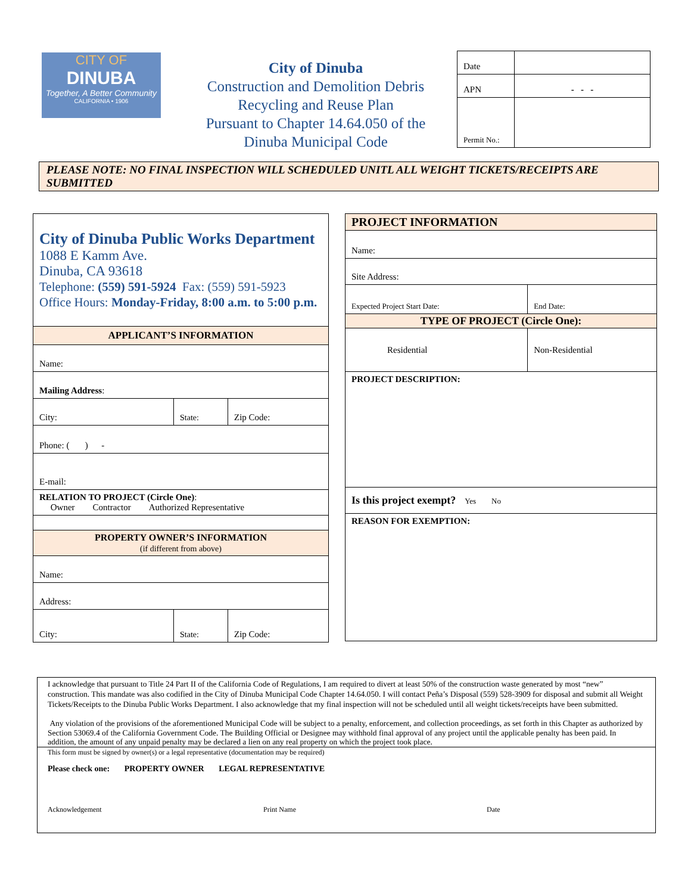CITY OF
DINUBA
Together, A Better Community
CALIFORNIA • 1906
City of Dinuba
Construction and Demolition Debris
Recycling and Reuse Plan
Pursuant to Chapter 14.64.050 of the
Dinuba Municipal Code
| Date | |
| APN | - - - |
| Permit No.: | |
PLEASE NOTE: NO FINAL INSPECTION WILL SCHEDULED UNITL ALL WEIGHT TICKETS/RECEIPTS ARE SUBMITTED
| City of Dinuba Public Works Department 1088 E Kamm Ave. Dinuba, CA 93618 Telephone: (559) 591-5924 Fax: (559) 591-5923 Office Hours: Monday-Friday, 8:00 a.m. to 5:00 p.m. | | |
| APPLICANT’S INFORMATION | | |
| Name: | | |
| Mailing Address : | | |
| City: | State: | Zip Code: |
| Phone: ( ) - | | |
| E-mail: | | |
| RELATION TO PROJECT (Circle One) : Owner Contractor Authorized Representative | | |
| PROPERTY OWNER’S INFORMATION (if different from above) | | |
| Name: | | |
| Address: | | |
| City: | State: | Zip Code: |
| PROJECT INFORMATION | |
| --- | --- |
| Name: | |
| Site Address: | |
| Expected Project Start Date: | End Date: |
| TYPE OF PROJECT (Circle One): | |
| Residential | Non-Residential |
| PROJECT DESCRIPTION: | |
| Is this project exempt? Yes No | |
| REASON FOR EXEMPTION: | |
I acknowledge that pursuant to Title 24 Part II of the California Code of Regulations, I am required to divert at least 50% of the construction waste generated by most “new” construction. This mandate was also codified in the City of Dinuba Municipal Code Chapter 14.64.050. I will contact Peña’s Disposal (559) 528-3909 for disposal and submit all Weight Tickets/Receipts to the Dinuba Public Works Department. I also acknowledge that my final inspection will not be scheduled until all weight tickets/receipts have been submitted.
Any violation of the provisions of the aforementioned Municipal Code will be subject to a penalty, enforcement, and collection proceedings, as set forth in this Chapter as authorized by Section 53069.4 of the California Government Code. The Building Official or Designee may withhold final approval of any project until the applicable penalty has been paid. In addition, the amount of any unpaid penalty may be declared a lien on any real property on which the project took place.
This form must be signed by owner(s) or a legal representative (documentation may be required)
Please check one: PROPERTY OWNER LEGAL REPRESENTATIVE
Acknowledgement Print Name Date